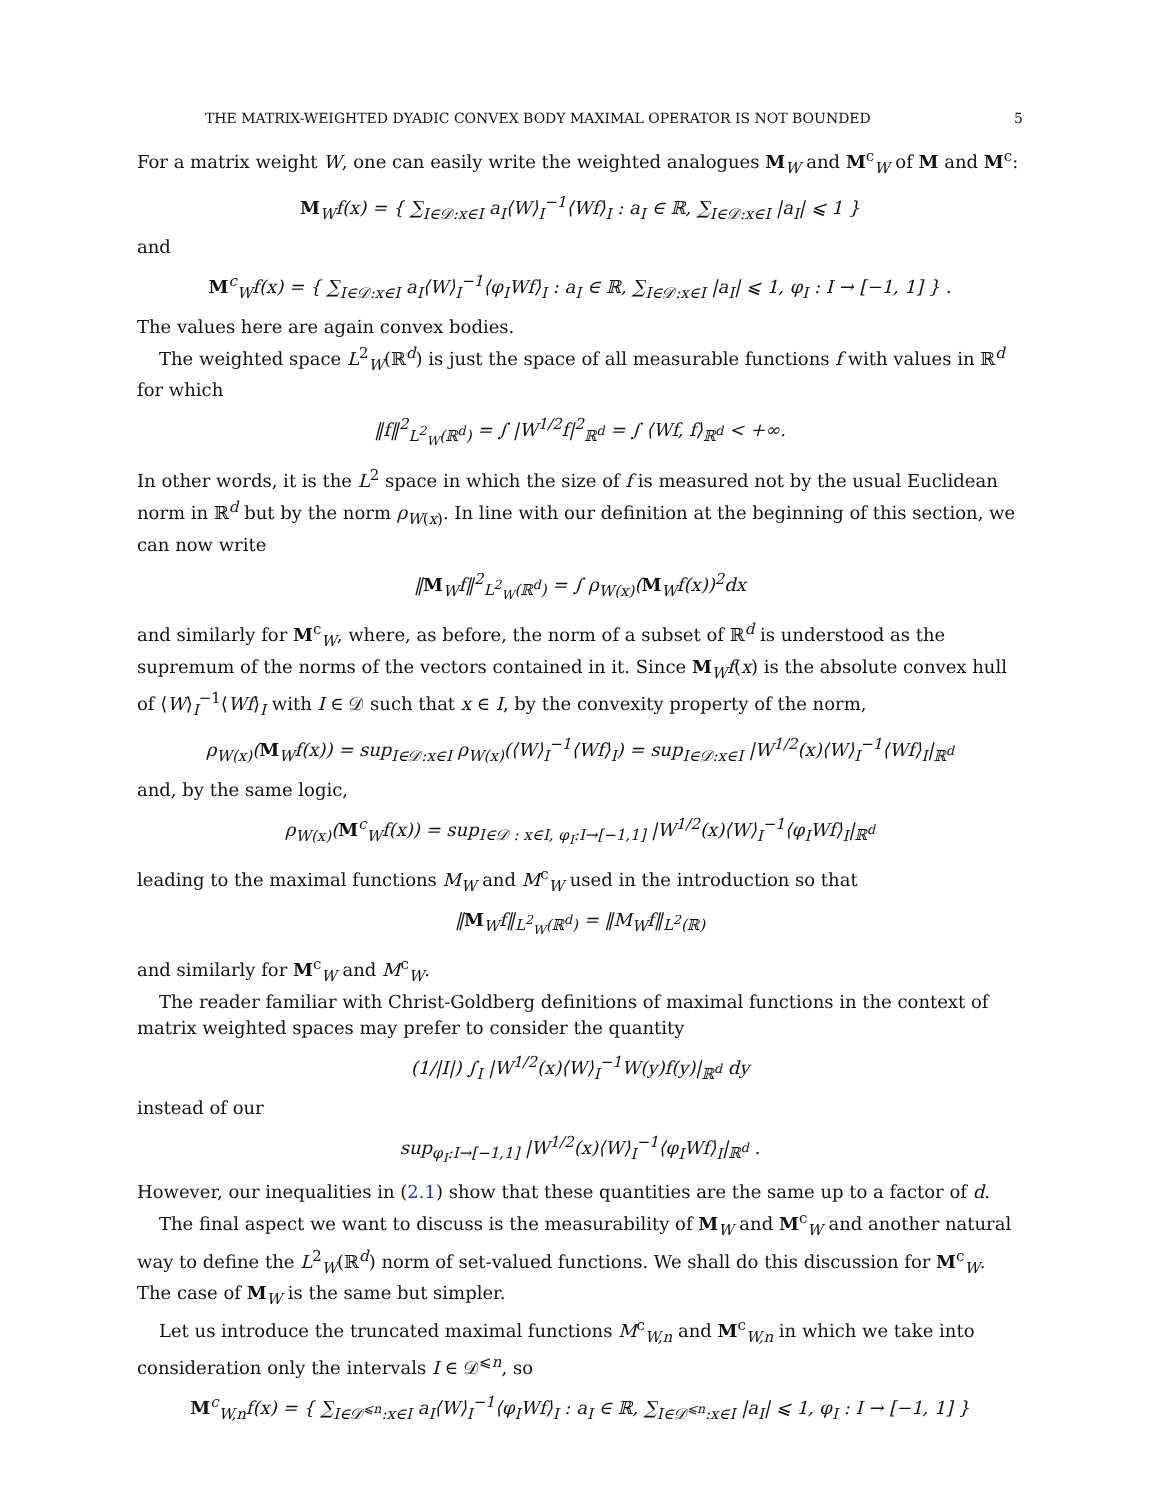THE MATRIX-WEIGHTED DYADIC CONVEX BODY MAXIMAL OPERATOR IS NOT BOUNDED 5
For a matrix weight W, one can easily write the weighted analogues M<sub>W</sub> and M<sup>c</sup><sub>W</sub> of M and M<sup>c</sup>:
M<sub>W</sub>f(x) = { ∑<sub>I∈𝒟:x∈I</sub> a<sub>I</sub>⟨W⟩<sub>I</sub><sup>−1</sup>⟨Wf⟩<sub>I</sub> : a<sub>I</sub> ∈ ℝ, ∑<sub>I∈𝒟:x∈I</sub> |a<sub>I</sub>| ⩽ 1 }
and
M<sup>c</sup><sub>W</sub>f(x) = { ∑<sub>I∈𝒟:x∈I</sub> a<sub>I</sub>⟨W⟩<sub>I</sub><sup>−1</sup>⟨φ<sub>I</sub>Wf⟩<sub>I</sub> : a<sub>I</sub> ∈ ℝ, ∑<sub>I∈𝒟:x∈I</sub> |a<sub>I</sub>| ⩽ 1, φ<sub>I</sub> : I → [−1, 1] } .
The values here are again convex bodies.
The weighted space L<sup>2</sup><sub>W</sub>(ℝ<sup>d</sup>) is just the space of all measurable functions f with values in ℝ<sup>d</sup> for which
‖f‖<sup>2</sup><sub>L<sup>2</sup><sub>W</sub>(ℝ<sup>d</sup>)</sub> = ∫ |W<sup>1/2</sup>f|<sup>2</sup><sub>ℝ<sup>d</sup></sub> = ∫ ⟨Wf, f⟩<sub>ℝ<sup>d</sup></sub> < +∞.
In other words, it is the L<sup>2</sup> space in which the size of f is measured not by the usual Euclidean norm in ℝ<sup>d</sup> but by the norm ρ<sub>W(x)</sub>. In line with our definition at the beginning of this section, we can now write
‖M<sub>W</sub>f‖<sup>2</sup><sub>L<sup>2</sup><sub>W</sub>(ℝ<sup>d</sup>)</sub> = ∫ ρ<sub>W(x)</sub>(M<sub>W</sub>f(x))<sup>2</sup>dx
and similarly for M<sup>c</sup><sub>W</sub>, where, as before, the norm of a subset of ℝ<sup>d</sup> is understood as the supremum of the norms of the vectors contained in it. Since M<sub>W</sub>f(x) is the absolute convex hull of ⟨W⟩<sub>I</sub><sup>−1</sup>⟨Wf⟩<sub>I</sub> with I ∈ 𝒟 such that x ∈ I, by the convexity property of the norm,
ρ<sub>W(x)</sub>(M<sub>W</sub>f(x)) = sup<sub>I∈𝒟:x∈I</sub> ρ<sub>W(x)</sub>(⟨W⟩<sub>I</sub><sup>−1</sup>⟨Wf⟩<sub>I</sub>) = sup<sub>I∈𝒟:x∈I</sub> |W<sup>1/2</sup>(x)⟨W⟩<sub>I</sub><sup>−1</sup>⟨Wf⟩<sub>I</sub>|<sub>ℝ<sup>d</sup></sub>
and, by the same logic,
ρ<sub>W(x)</sub>(M<sup>c</sup><sub>W</sub>f(x)) = sup<sub>I∈𝒟 : x∈I, φ<sub>I</sub>:I→[−1,1]</sub> |W<sup>1/2</sup>(x)⟨W⟩<sub>I</sub><sup>−1</sup>⟨φ<sub>I</sub>Wf⟩<sub>I</sub>|<sub>ℝ<sup>d</sup></sub>
leading to the maximal functions M<sub>W</sub> and M<sup>c</sup><sub>W</sub> used in the introduction so that
‖M<sub>W</sub>f‖<sub>L<sup>2</sup><sub>W</sub>(ℝ<sup>d</sup>)</sub> = ‖M<sub>W</sub>f‖<sub>L<sup>2</sup>(ℝ)</sub>
and similarly for M<sup>c</sup><sub>W</sub> and M<sup>c</sup><sub>W</sub>.
The reader familiar with Christ-Goldberg definitions of maximal functions in the context of matrix weighted spaces may prefer to consider the quantity
(1/|I|) ∫<sub>I</sub> |W<sup>1/2</sup>(x)⟨W⟩<sub>I</sub><sup>−1</sup>W(y)f(y)|<sub>ℝ<sup>d</sup></sub> dy
instead of our
sup<sub>φ<sub>I</sub>:I→[−1,1]</sub> |W<sup>1/2</sup>(x)⟨W⟩<sub>I</sub><sup>−1</sup>⟨φ<sub>I</sub>Wf⟩<sub>I</sub>|<sub>ℝ<sup>d</sup></sub> .
However, our inequalities in (2.1) show that these quantities are the same up to a factor of d.
The final aspect we want to discuss is the measurability of M<sub>W</sub> and M<sup>c</sup><sub>W</sub> and another natural way to define the L<sup>2</sup><sub>W</sub>(ℝ<sup>d</sup>) norm of set-valued functions. We shall do this discussion for M<sup>c</sup><sub>W</sub>. The case of M<sub>W</sub> is the same but simpler.
Let us introduce the truncated maximal functions M<sup>c</sup><sub>W,n</sub> and M<sup>c</sup><sub>W,n</sub> in which we take into consideration only the intervals I ∈ 𝒟<sup>⩽n</sup>, so
M<sup>c</sup><sub>W,n</sub>f(x) = { ∑<sub>I∈𝒟<sup>⩽n</sup>:x∈I</sub> a<sub>I</sub>⟨W⟩<sub>I</sub><sup>−1</sup>⟨φ<sub>I</sub>Wf⟩<sub>I</sub> : a<sub>I</sub> ∈ ℝ, ∑<sub>I∈𝒟<sup>⩽n</sup>:x∈I</sub> |a<sub>I</sub>| ⩽ 1, φ<sub>I</sub> : I → [−1, 1] }